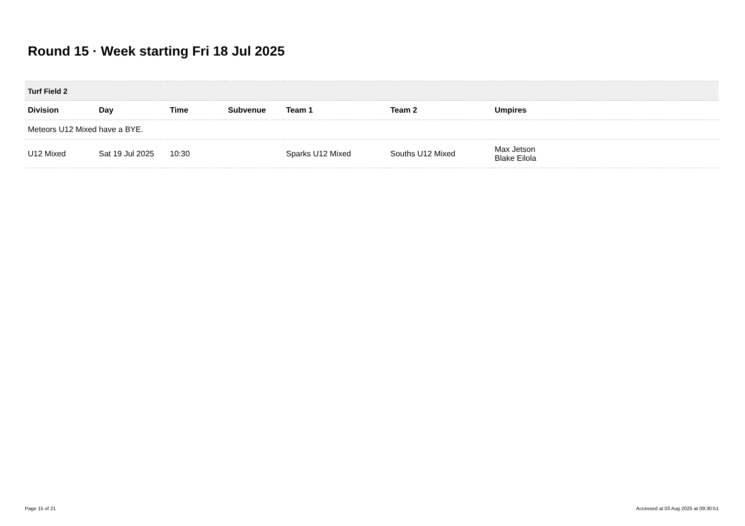Round 15 · Week starting Fri 18 Jul 2025
| Turf Field 2 | | | | | | |
| Division | Day | Time | Subvenue | Team 1 | Team 2 | Umpires |
| Meteors U12 Mixed have a BYE. | | | | | | |
| U12 Mixed | Sat 19 Jul 2025 | 10:30 | | Sparks U12 Mixed | Souths U12 Mixed | Max Jetson Blake Eilola |
Page 15 of 21
Accessed at 03 Aug 2025 at 09:30:51